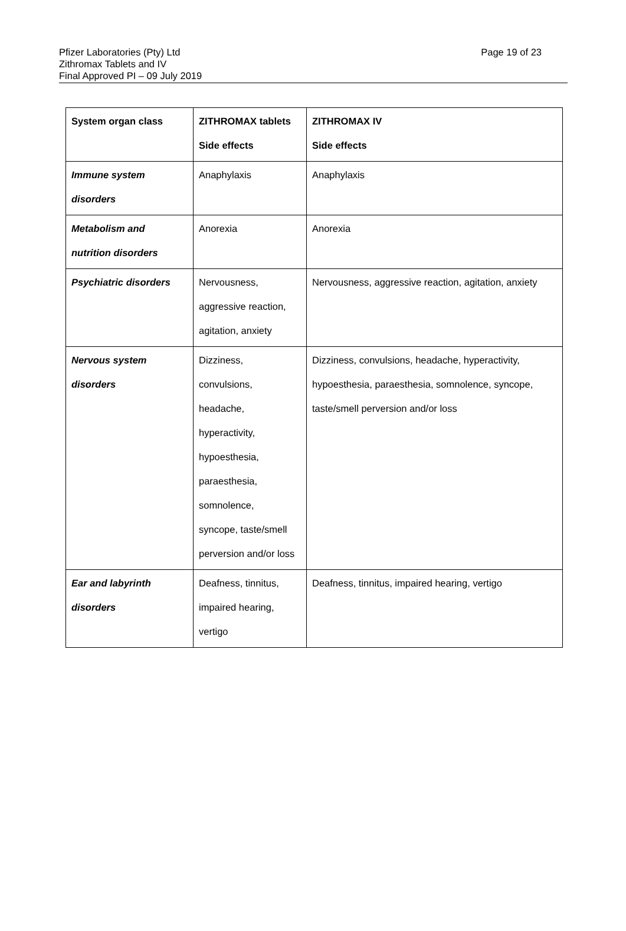Page 19 of 23
Pfizer Laboratories (Pty) Ltd
Zithromax Tablets and IV
Final Approved PI – 09 July 2019
| System organ class | ZITHROMAX tablets Side effects | ZITHROMAX IV Side effects |
| Immune system disorders | Anaphylaxis | Anaphylaxis |
| Metabolism and nutrition disorders | Anorexia | Anorexia |
| Psychiatric disorders | Nervousness, aggressive reaction, agitation, anxiety | Nervousness, aggressive reaction, agitation, anxiety |
| Nervous system disorders | Dizziness, convulsions, headache, hyperactivity, hypoesthesia, paraesthesia, somnolence, syncope, taste/smell perversion and/or loss | Dizziness, convulsions, headache, hyperactivity, hypoesthesia, paraesthesia, somnolence, syncope, taste/smell perversion and/or loss |
| Ear and labyrinth disorders | Deafness, tinnitus, impaired hearing, vertigo | Deafness, tinnitus, impaired hearing, vertigo |